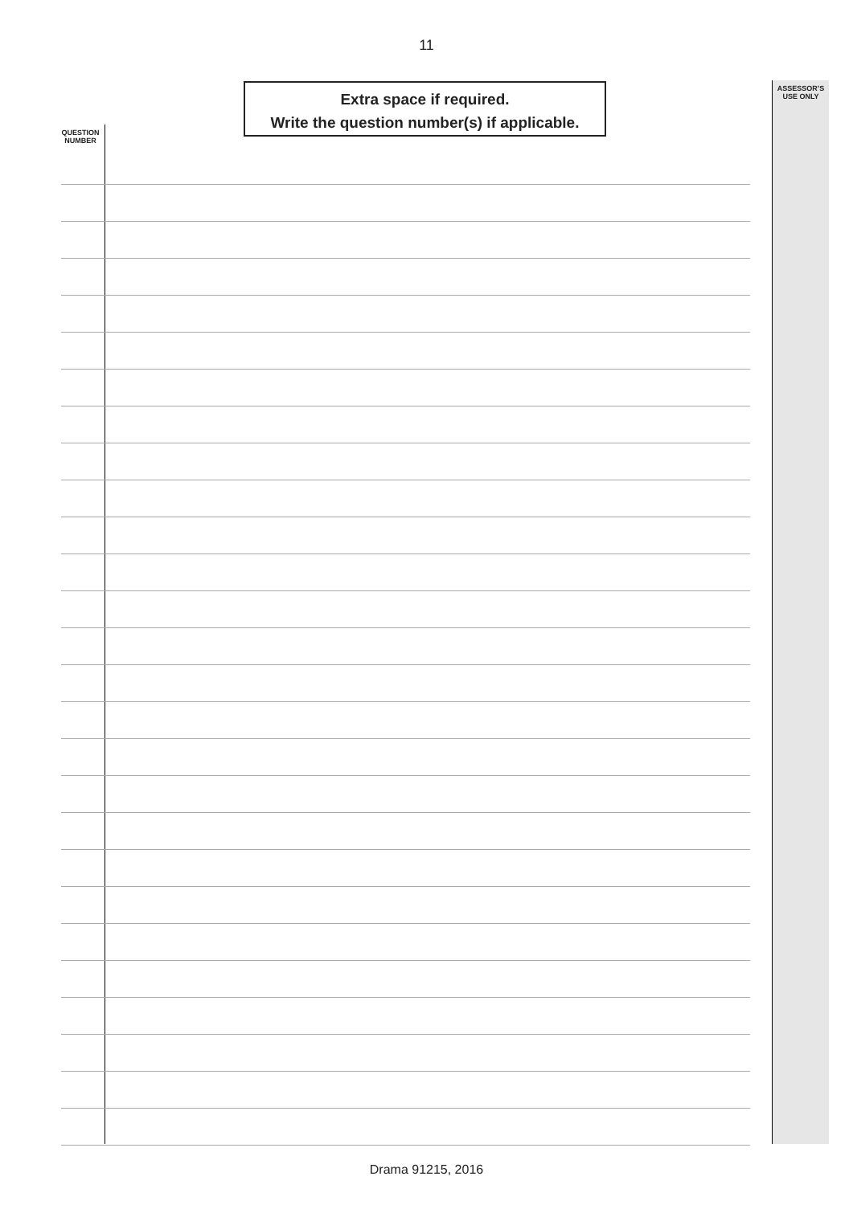11
Extra space if required.
Write the question number(s) if applicable.
ASSESSOR’S
USE ONLY
QUESTION
NUMBER
Drama 91215, 2016